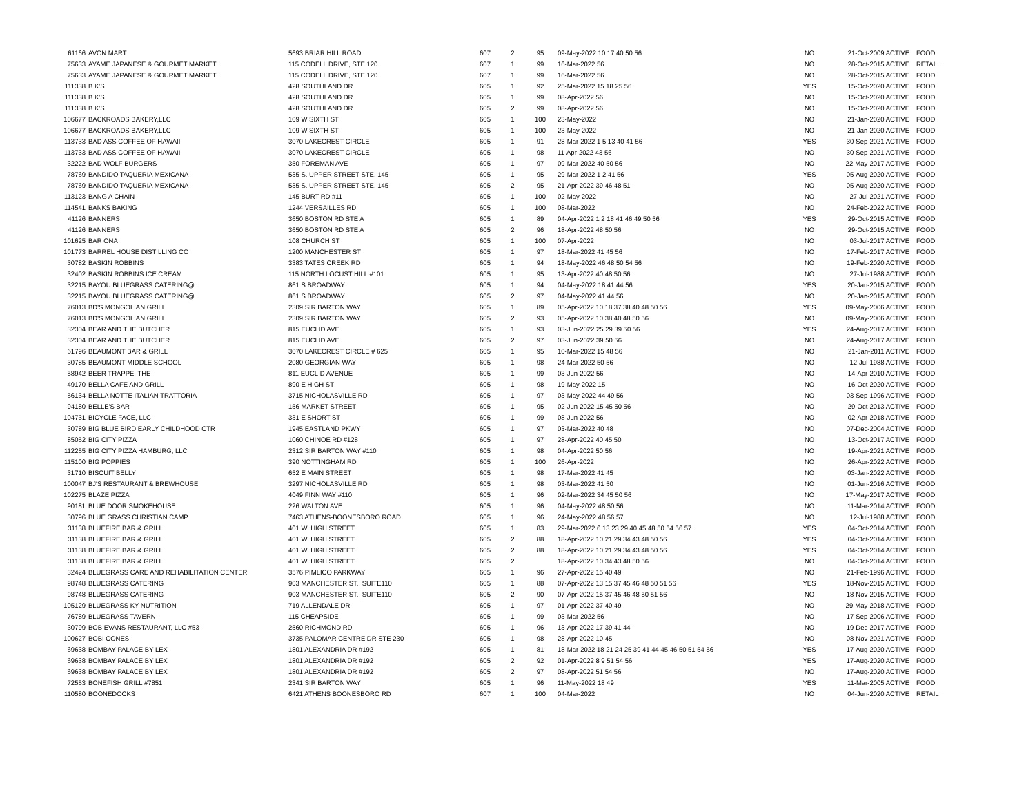| 61166 | AVON MART | 5693 BRIAR HILL ROAD | 607 | 2 | 95 | 09-May-2022 10 17 40 50 56 | NO | 21-Oct-2009 ACTIVE | FOOD |
| 75633 | AYAME JAPANESE & GOURMET MARKET | 115 CODELL DRIVE, STE 120 | 607 | 1 | 99 | 16-Mar-2022 56 | NO | 28-Oct-2015 ACTIVE | RETAIL |
| 75633 | AYAME JAPANESE & GOURMET MARKET | 115 CODELL DRIVE, STE 120 | 607 | 1 | 99 | 16-Mar-2022 56 | NO | 28-Oct-2015 ACTIVE | FOOD |
| 111338 | B K'S | 428 SOUTHLAND DR | 605 | 1 | 92 | 25-Mar-2022 15 18 25 56 | YES | 15-Oct-2020 ACTIVE | FOOD |
| 111338 | B K'S | 428 SOUTHLAND DR | 605 | 1 | 99 | 08-Apr-2022 56 | NO | 15-Oct-2020 ACTIVE | FOOD |
| 111338 | B K'S | 428 SOUTHLAND DR | 605 | 2 | 99 | 08-Apr-2022 56 | NO | 15-Oct-2020 ACTIVE | FOOD |
| 106677 | BACKROADS BAKERY,LLC | 109 W SIXTH ST | 605 | 1 | 100 | 23-May-2022 | NO | 21-Jan-2020 ACTIVE | FOOD |
| 106677 | BACKROADS BAKERY,LLC | 109 W SIXTH ST | 605 | 1 | 100 | 23-May-2022 | NO | 21-Jan-2020 ACTIVE | FOOD |
| 113733 | BAD ASS COFFEE OF HAWAII | 3070 LAKECREST CIRCLE | 605 | 1 | 91 | 28-Mar-2022 1 5 13 40 41 56 | YES | 30-Sep-2021 ACTIVE | FOOD |
| 113733 | BAD ASS COFFEE OF HAWAII | 3070 LAKECREST CIRCLE | 605 | 1 | 98 | 11-Apr-2022 43 56 | NO | 30-Sep-2021 ACTIVE | FOOD |
| 32222 | BAD WOLF BURGERS | 350 FOREMAN AVE | 605 | 1 | 97 | 09-Mar-2022 40 50 56 | NO | 22-May-2017 ACTIVE | FOOD |
| 78769 | BANDIDO TAQUERIA MEXICANA | 535 S. UPPER STREET STE. 145 | 605 | 1 | 95 | 29-Mar-2022 1 2 41 56 | YES | 05-Aug-2020 ACTIVE | FOOD |
| 78769 | BANDIDO TAQUERIA MEXICANA | 535 S. UPPER STREET STE. 145 | 605 | 2 | 95 | 21-Apr-2022 39 46 48 51 | NO | 05-Aug-2020 ACTIVE | FOOD |
| 113123 | BANG A CHAIN | 145 BURT RD #11 | 605 | 1 | 100 | 02-May-2022 | NO | 27-Jul-2021 ACTIVE | FOOD |
| 114541 | BANKS BAKING | 1244 VERSAILLES RD | 605 | 1 | 100 | 08-Mar-2022 | NO | 24-Feb-2022 ACTIVE | FOOD |
| 41126 | BANNERS | 3650 BOSTON RD STE A | 605 | 1 | 89 | 04-Apr-2022 1 2 18 41 46 49 50 56 | YES | 29-Oct-2015 ACTIVE | FOOD |
| 41126 | BANNERS | 3650 BOSTON RD STE A | 605 | 2 | 96 | 18-Apr-2022 48 50 56 | NO | 29-Oct-2015 ACTIVE | FOOD |
| 101625 | BAR ONA | 108 CHURCH ST | 605 | 1 | 100 | 07-Apr-2022 | NO | 03-Jul-2017 ACTIVE | FOOD |
| 101773 | BARREL HOUSE DISTILLING CO | 1200 MANCHESTER ST | 605 | 1 | 97 | 18-Mar-2022 41 45 56 | NO | 17-Feb-2017 ACTIVE | FOOD |
| 30782 | BASKIN ROBBINS | 3383 TATES CREEK RD | 605 | 1 | 94 | 18-May-2022 46 48 50 54 56 | NO | 19-Feb-2020 ACTIVE | FOOD |
| 32402 | BASKIN ROBBINS ICE CREAM | 115 NORTH LOCUST HILL #101 | 605 | 1 | 95 | 13-Apr-2022 40 48 50 56 | NO | 27-Jul-1988 ACTIVE | FOOD |
| 32215 | BAYOU BLUEGRASS CATERING@ | 861 S BROADWAY | 605 | 1 | 94 | 04-May-2022 18 41 44 56 | YES | 20-Jan-2015 ACTIVE | FOOD |
| 32215 | BAYOU BLUEGRASS CATERING@ | 861 S BROADWAY | 605 | 2 | 97 | 04-May-2022 41 44 56 | NO | 20-Jan-2015 ACTIVE | FOOD |
| 76013 | BD'S MONGOLIAN GRILL | 2309 SIR BARTON WAY | 605 | 1 | 89 | 05-Apr-2022 10 18 37 38 40 48 50 56 | YES | 09-May-2006 ACTIVE | FOOD |
| 76013 | BD'S MONGOLIAN GRILL | 2309 SIR BARTON WAY | 605 | 2 | 93 | 05-Apr-2022 10 38 40 48 50 56 | NO | 09-May-2006 ACTIVE | FOOD |
| 32304 | BEAR AND THE BUTCHER | 815 EUCLID AVE | 605 | 1 | 93 | 03-Jun-2022 25 29 39 50 56 | YES | 24-Aug-2017 ACTIVE | FOOD |
| 32304 | BEAR AND THE BUTCHER | 815 EUCLID AVE | 605 | 2 | 97 | 03-Jun-2022 39 50 56 | NO | 24-Aug-2017 ACTIVE | FOOD |
| 61796 | BEAUMONT BAR & GRILL | 3070 LAKECREST CIRCLE # 625 | 605 | 1 | 95 | 10-Mar-2022 15 48 56 | NO | 21-Jan-2011 ACTIVE | FOOD |
| 30785 | BEAUMONT MIDDLE SCHOOL | 2080 GEORGIAN WAY | 605 | 1 | 98 | 24-Mar-2022 50 56 | NO | 12-Jul-1988 ACTIVE | FOOD |
| 58942 | BEER TRAPPE, THE | 811 EUCLID AVENUE | 605 | 1 | 99 | 03-Jun-2022 56 | NO | 14-Apr-2010 ACTIVE | FOOD |
| 49170 | BELLA CAFE AND GRILL | 890 E HIGH ST | 605 | 1 | 98 | 19-May-2022 15 | NO | 16-Oct-2020 ACTIVE | FOOD |
| 56134 | BELLA NOTTE ITALIAN TRATTORIA | 3715 NICHOLASVILLE RD | 605 | 1 | 97 | 03-May-2022 44 49 56 | NO | 03-Sep-1996 ACTIVE | FOOD |
| 94180 | BELLE'S BAR | 156 MARKET STREET | 605 | 1 | 95 | 02-Jun-2022 15 45 50 56 | NO | 29-Oct-2013 ACTIVE | FOOD |
| 104731 | BICYCLE FACE, LLC | 331 E SHORT ST | 605 | 1 | 99 | 08-Jun-2022 56 | NO | 02-Apr-2018 ACTIVE | FOOD |
| 30789 | BIG BLUE BIRD EARLY CHILDHOOD CTR | 1945 EASTLAND PKWY | 605 | 1 | 97 | 03-Mar-2022 40 48 | NO | 07-Dec-2004 ACTIVE | FOOD |
| 85052 | BIG CITY PIZZA | 1060 CHINOE RD #128 | 605 | 1 | 97 | 28-Apr-2022 40 45 50 | NO | 13-Oct-2017 ACTIVE | FOOD |
| 112255 | BIG CITY PIZZA HAMBURG, LLC | 2312 SIR BARTON WAY #110 | 605 | 1 | 98 | 04-Apr-2022 50 56 | NO | 19-Apr-2021 ACTIVE | FOOD |
| 115100 | BIG POPPIES | 390 NOTTINGHAM RD | 605 | 1 | 100 | 26-Apr-2022 | NO | 26-Apr-2022 ACTIVE | FOOD |
| 31710 | BISCUIT BELLY | 652 E MAIN STREET | 605 | 1 | 98 | 17-Mar-2022 41 45 | NO | 03-Jan-2022 ACTIVE | FOOD |
| 100047 | BJ'S RESTAURANT & BREWHOUSE | 3297 NICHOLASVILLE RD | 605 | 1 | 98 | 03-Mar-2022 41 50 | NO | 01-Jun-2016 ACTIVE | FOOD |
| 102275 | BLAZE PIZZA | 4049 FINN WAY #110 | 605 | 1 | 96 | 02-Mar-2022 34 45 50 56 | NO | 17-May-2017 ACTIVE | FOOD |
| 90181 | BLUE DOOR SMOKEHOUSE | 226 WALTON AVE | 605 | 1 | 96 | 04-May-2022 48 50 56 | NO | 11-Mar-2014 ACTIVE | FOOD |
| 30796 | BLUE GRASS CHRISTIAN CAMP | 7463 ATHENS-BOONESBORO ROAD | 605 | 1 | 96 | 24-May-2022 48 56 57 | NO | 12-Jul-1988 ACTIVE | FOOD |
| 31138 | BLUEFIRE BAR & GRILL | 401 W. HIGH STREET | 605 | 1 | 83 | 29-Mar-2022 6 13 23 29 40 45 48 50 54 56 57 | YES | 04-Oct-2014 ACTIVE | FOOD |
| 31138 | BLUEFIRE BAR & GRILL | 401 W. HIGH STREET | 605 | 2 | 88 | 18-Apr-2022 10 21 29 34 43 48 50 56 | YES | 04-Oct-2014 ACTIVE | FOOD |
| 31138 | BLUEFIRE BAR & GRILL | 401 W. HIGH STREET | 605 | 2 | 88 | 18-Apr-2022 10 21 29 34 43 48 50 56 | YES | 04-Oct-2014 ACTIVE | FOOD |
| 31138 | BLUEFIRE BAR & GRILL | 401 W. HIGH STREET | 605 | 2 | | 18-Apr-2022 10 34 43 48 50 56 | NO | 04-Oct-2014 ACTIVE | FOOD |
| 32424 | BLUEGRASS CARE AND REHABILITATION CENTER | 3576 PIMLICO PARKWAY | 605 | 1 | 96 | 27-Apr-2022 15 40 49 | NO | 21-Feb-1996 ACTIVE | FOOD |
| 98748 | BLUEGRASS CATERING | 903 MANCHESTER ST., SUITE110 | 605 | 1 | 88 | 07-Apr-2022 13 15 37 45 46 48 50 51 56 | YES | 18-Nov-2015 ACTIVE | FOOD |
| 98748 | BLUEGRASS CATERING | 903 MANCHESTER ST., SUITE110 | 605 | 2 | 90 | 07-Apr-2022 15 37 45 46 48 50 51 56 | NO | 18-Nov-2015 ACTIVE | FOOD |
| 105129 | BLUEGRASS KY NUTRITION | 719 ALLENDALE DR | 605 | 1 | 97 | 01-Apr-2022 37 40 49 | NO | 29-May-2018 ACTIVE | FOOD |
| 76789 | BLUEGRASS TAVERN | 115 CHEAPSIDE | 605 | 1 | 99 | 03-Mar-2022 56 | NO | 17-Sep-2006 ACTIVE | FOOD |
| 30799 | BOB EVANS RESTAURANT, LLC #53 | 2560 RICHMOND RD | 605 | 1 | 96 | 13-Apr-2022 17 39 41 44 | NO | 19-Dec-2017 ACTIVE | FOOD |
| 100627 | BOBI CONES | 3735 PALOMAR CENTRE DR STE 230 | 605 | 1 | 98 | 28-Apr-2022 10 45 | NO | 08-Nov-2021 ACTIVE | FOOD |
| 69638 | BOMBAY PALACE BY LEX | 1801 ALEXANDRIA DR #192 | 605 | 1 | 81 | 18-Mar-2022 18 21 24 25 39 41 44 45 46 50 51 54 56 | YES | 17-Aug-2020 ACTIVE | FOOD |
| 69638 | BOMBAY PALACE BY LEX | 1801 ALEXANDRIA DR #192 | 605 | 2 | 92 | 01-Apr-2022 8 9 51 54 56 | YES | 17-Aug-2020 ACTIVE | FOOD |
| 69638 | BOMBAY PALACE BY LEX | 1801 ALEXANDRIA DR #192 | 605 | 2 | 97 | 08-Apr-2022 51 54 56 | NO | 17-Aug-2020 ACTIVE | FOOD |
| 72553 | BONEFISH GRILL #7851 | 2341 SIR BARTON WAY | 605 | 1 | 96 | 11-May-2022 18 49 | YES | 11-Mar-2005 ACTIVE | FOOD |
| 110580 | BOONEDOCKS | 6421 ATHENS BOONESBORO RD | 607 | 1 | 100 | 04-Mar-2022 | NO | 04-Jun-2020 ACTIVE | RETAIL |